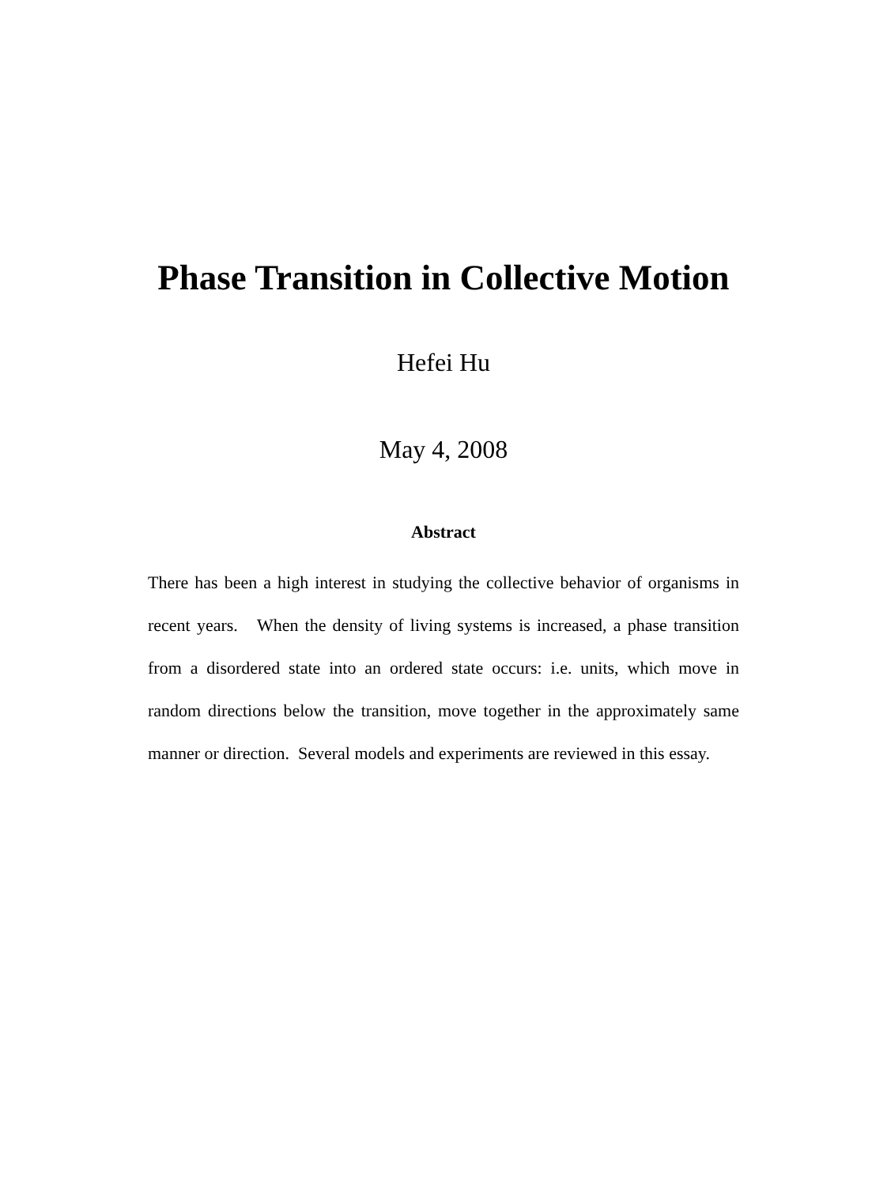Phase Transition in Collective Motion
Hefei Hu
May 4, 2008
Abstract
There has been a high interest in studying the collective behavior of organisms in recent years. When the density of living systems is increased, a phase transition from a disordered state into an ordered state occurs: i.e. units, which move in random directions below the transition, move together in the approximately same manner or direction. Several models and experiments are reviewed in this essay.